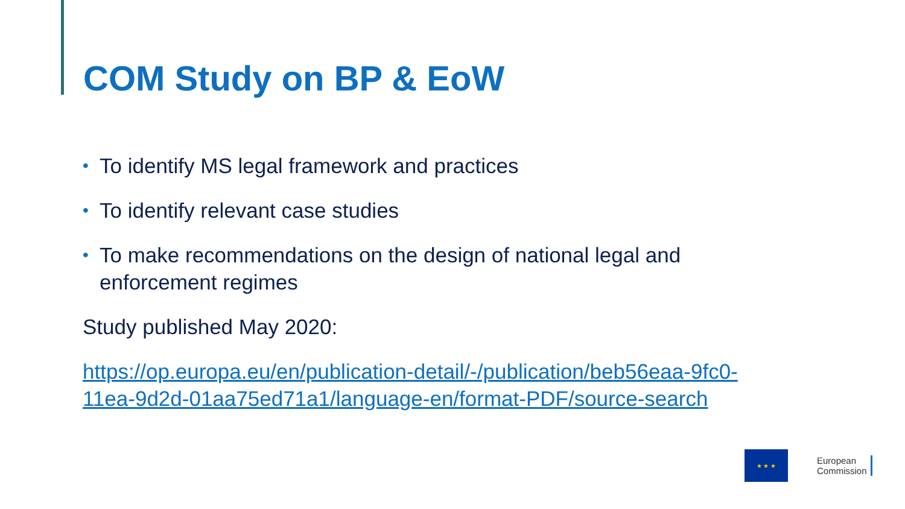COM Study on BP & EoW
• To identify MS legal framework and practices
• To identify relevant case studies
• To make recommendations on the design of national legal and enforcement regimes
Study published May 2020:
https://op.europa.eu/en/publication-detail/-/publication/beb56eaa-9fc0-11ea-9d2d-01aa75ed71a1/language-en/format-PDF/source-search
★ ★ ★
European
Commission